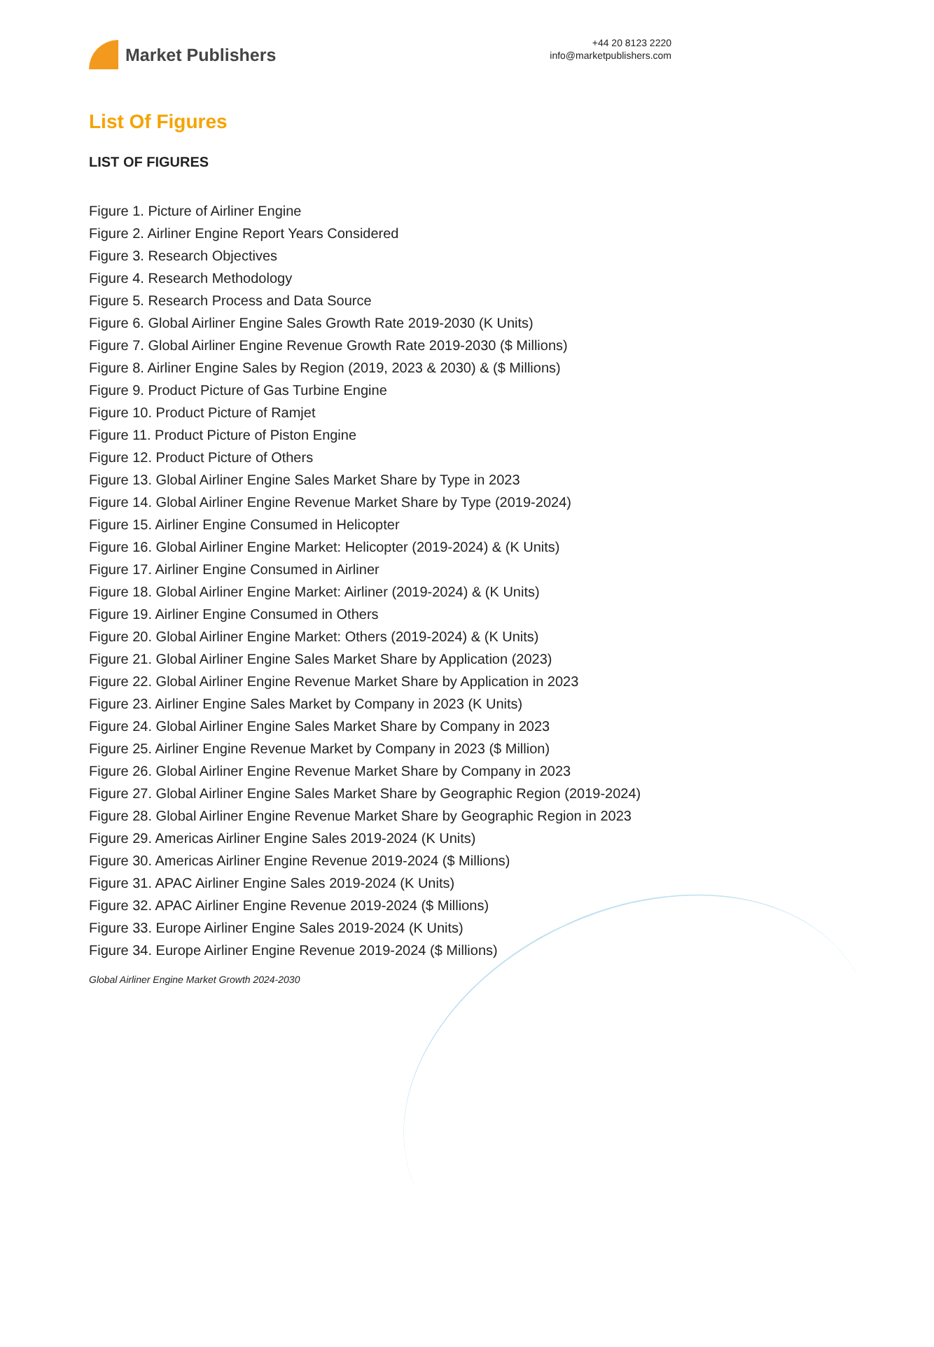Market Publishers
+44 20 8123 2220
info@marketpublishers.com
List Of Figures
LIST OF FIGURES
Figure 1. Picture of Airliner Engine
Figure 2. Airliner Engine Report Years Considered
Figure 3. Research Objectives
Figure 4. Research Methodology
Figure 5. Research Process and Data Source
Figure 6. Global Airliner Engine Sales Growth Rate 2019-2030 (K Units)
Figure 7. Global Airliner Engine Revenue Growth Rate 2019-2030 ($ Millions)
Figure 8. Airliner Engine Sales by Region (2019, 2023 & 2030) & ($ Millions)
Figure 9. Product Picture of Gas Turbine Engine
Figure 10. Product Picture of Ramjet
Figure 11. Product Picture of Piston Engine
Figure 12. Product Picture of Others
Figure 13. Global Airliner Engine Sales Market Share by Type in 2023
Figure 14. Global Airliner Engine Revenue Market Share by Type (2019-2024)
Figure 15. Airliner Engine Consumed in Helicopter
Figure 16. Global Airliner Engine Market: Helicopter (2019-2024) & (K Units)
Figure 17. Airliner Engine Consumed in Airliner
Figure 18. Global Airliner Engine Market: Airliner (2019-2024) & (K Units)
Figure 19. Airliner Engine Consumed in Others
Figure 20. Global Airliner Engine Market: Others (2019-2024) & (K Units)
Figure 21. Global Airliner Engine Sales Market Share by Application (2023)
Figure 22. Global Airliner Engine Revenue Market Share by Application in 2023
Figure 23. Airliner Engine Sales Market by Company in 2023 (K Units)
Figure 24. Global Airliner Engine Sales Market Share by Company in 2023
Figure 25. Airliner Engine Revenue Market by Company in 2023 ($ Million)
Figure 26. Global Airliner Engine Revenue Market Share by Company in 2023
Figure 27. Global Airliner Engine Sales Market Share by Geographic Region (2019-2024)
Figure 28. Global Airliner Engine Revenue Market Share by Geographic Region in 2023
Figure 29. Americas Airliner Engine Sales 2019-2024 (K Units)
Figure 30. Americas Airliner Engine Revenue 2019-2024 ($ Millions)
Figure 31. APAC Airliner Engine Sales 2019-2024 (K Units)
Figure 32. APAC Airliner Engine Revenue 2019-2024 ($ Millions)
Figure 33. Europe Airliner Engine Sales 2019-2024 (K Units)
Figure 34. Europe Airliner Engine Revenue 2019-2024 ($ Millions)
Global Airliner Engine Market Growth 2024-2030